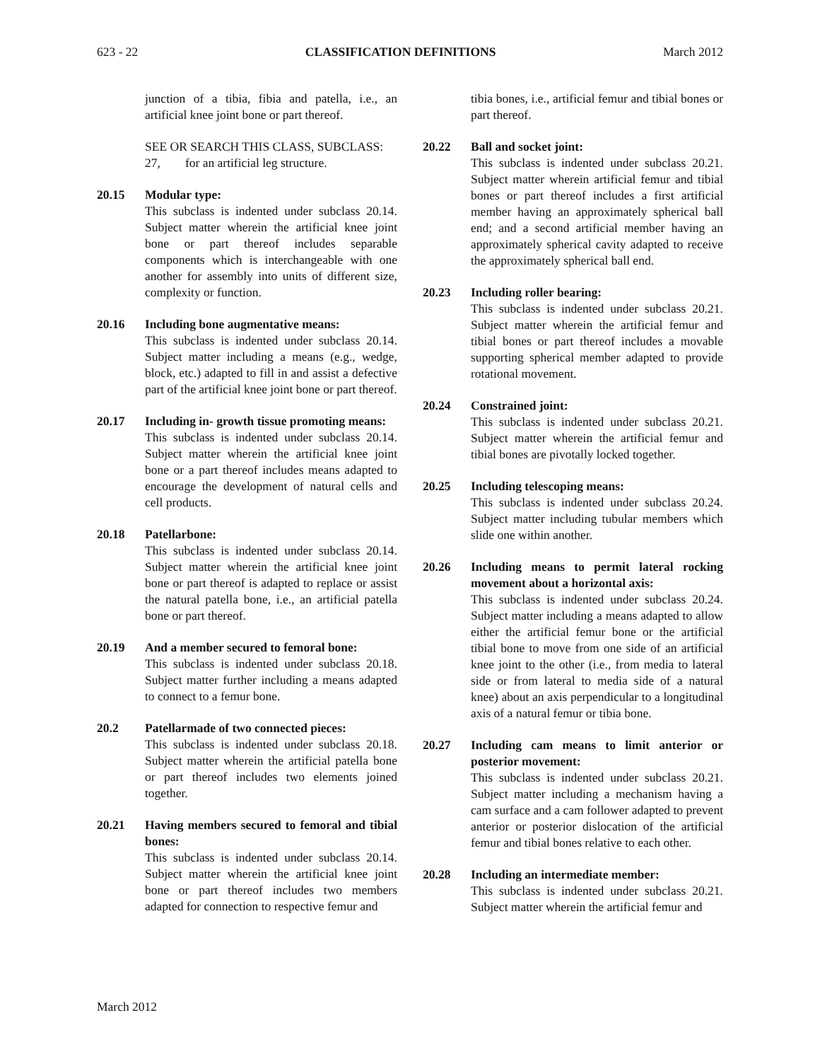623 - 22 CLASSIFICATION DEFINITIONS March 2012
junction of a tibia, fibia and patella, i.e., an artificial knee joint bone or part thereof.
SEE OR SEARCH THIS CLASS, SUBCLASS:
27, for an artificial leg structure.
20.15 Modular type:
This subclass is indented under subclass 20.14. Subject matter wherein the artificial knee joint bone or part thereof includes separable components which is interchangeable with one another for assembly into units of different size, complexity or function.
20.16 Including bone augmentative means:
This subclass is indented under subclass 20.14. Subject matter including a means (e.g., wedge, block, etc.) adapted to fill in and assist a defective part of the artificial knee joint bone or part thereof.
20.17 Including in- growth tissue promoting means:
This subclass is indented under subclass 20.14. Subject matter wherein the artificial knee joint bone or a part thereof includes means adapted to encourage the development of natural cells and cell products.
20.18 Patellarbone:
This subclass is indented under subclass 20.14. Subject matter wherein the artificial knee joint bone or part thereof is adapted to replace or assist the natural patella bone, i.e., an artificial patella bone or part thereof.
20.19 And a member secured to femoral bone:
This subclass is indented under subclass 20.18. Subject matter further including a means adapted to connect to a femur bone.
20.2 Patellarmade of two connected pieces:
This subclass is indented under subclass 20.18. Subject matter wherein the artificial patella bone or part thereof includes two elements joined together.
20.21 Having members secured to femoral and tibial bones:
This subclass is indented under subclass 20.14. Subject matter wherein the artificial knee joint bone or part thereof includes two members adapted for connection to respective femur and
tibia bones, i.e., artificial femur and tibial bones or part thereof.
20.22 Ball and socket joint:
This subclass is indented under subclass 20.21. Subject matter wherein artificial femur and tibial bones or part thereof includes a first artificial member having an approximately spherical ball end; and a second artificial member having an approximately spherical cavity adapted to receive the approximately spherical ball end.
20.23 Including roller bearing:
This subclass is indented under subclass 20.21. Subject matter wherein the artificial femur and tibial bones or part thereof includes a movable supporting spherical member adapted to provide rotational movement.
20.24 Constrained joint:
This subclass is indented under subclass 20.21. Subject matter wherein the artificial femur and tibial bones are pivotally locked together.
20.25 Including telescoping means:
This subclass is indented under subclass 20.24. Subject matter including tubular members which slide one within another.
20.26 Including means to permit lateral rocking movement about a horizontal axis:
This subclass is indented under subclass 20.24. Subject matter including a means adapted to allow either the artificial femur bone or the artificial tibial bone to move from one side of an artificial knee joint to the other (i.e., from media to lateral side or from lateral to media side of a natural knee) about an axis perpendicular to a longitudinal axis of a natural femur or tibia bone.
20.27 Including cam means to limit anterior or posterior movement:
This subclass is indented under subclass 20.21. Subject matter including a mechanism having a cam surface and a cam follower adapted to prevent anterior or posterior dislocation of the artificial femur and tibial bones relative to each other.
20.28 Including an intermediate member:
This subclass is indented under subclass 20.21. Subject matter wherein the artificial femur and
March 2012